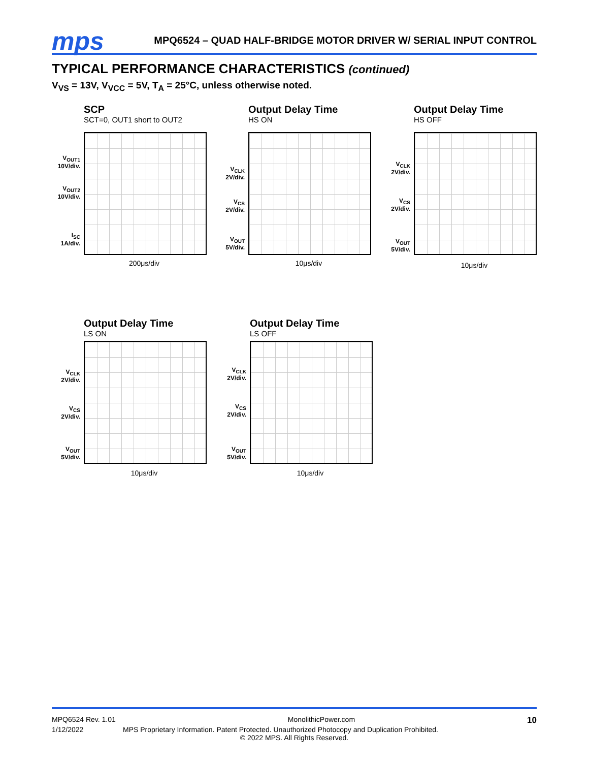mps MPQ6524 – QUAD HALF-BRIDGE MOTOR DRIVER W/ SERIAL INPUT CONTROL
TYPICAL PERFORMANCE CHARACTERISTICS (continued)
V<sub>VS</sub> = 13V, V<sub>VCC</sub> = 5V, T<sub>A</sub> = 25°C, unless otherwise noted.
SCP
SCT=0, OUT1 short to OUT2
V<sub>OUT1</sub>
10V/div.
V<sub>OUT2</sub>
10V/div.
I<sub>SC</sub>
1A/div.
200μs/div
Output Delay Time
HS ON
V<sub>CLK</sub>
2V/div.
V<sub>CS</sub>
2V/div.
V<sub>OUT</sub>
5V/div.
10μs/div
Output Delay Time
HS OFF
V<sub>CLK</sub>
2V/div.
V<sub>CS</sub>
2V/div.
V<sub>OUT</sub>
5V/div.
10μs/div
Output Delay Time
LS ON
V<sub>CLK</sub>
2V/div.
V<sub>CS</sub>
2V/div.
V<sub>OUT</sub>
5V/div.
10μs/div
Output Delay Time
LS OFF
V<sub>CLK</sub>
2V/div.
V<sub>CS</sub>
2V/div.
V<sub>OUT</sub>
5V/div.
10μs/div
MPQ6524 Rev. 1.01 MonolithicPower.com 10
1/12/2022 MPS Proprietary Information. Patent Protected. Unauthorized Photocopy and Duplication Prohibited.
© 2022 MPS. All Rights Reserved.